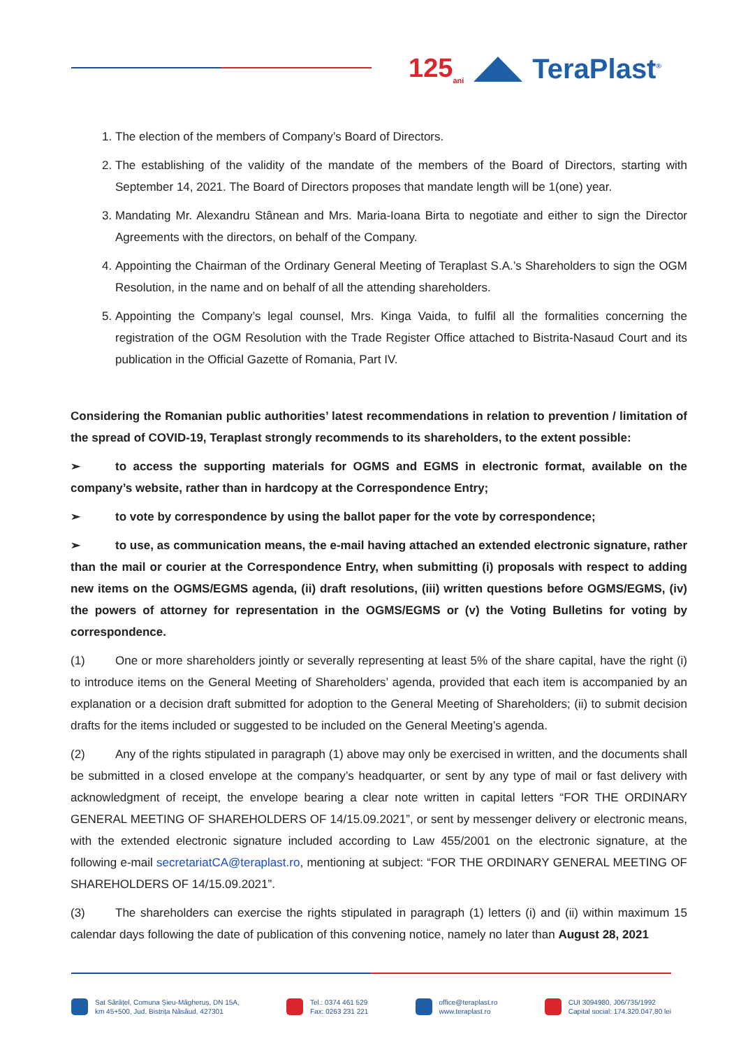125<sub>ani</sub> TeraPlast<sup>®</sup>
1. The election of the members of Company’s Board of Directors.
2. The establishing of the validity of the mandate of the members of the Board of Directors, starting with September 14, 2021. The Board of Directors proposes that mandate length will be 1(one) year.
3. Mandating Mr. Alexandru Stânean and Mrs. Maria-Ioana Birta to negotiate and either to sign the Director Agreements with the directors, on behalf of the Company.
4. Appointing the Chairman of the Ordinary General Meeting of Teraplast S.A.’s Shareholders to sign the OGM Resolution, in the name and on behalf of all the attending shareholders.
5. Appointing the Company’s legal counsel, Mrs. Kinga Vaida, to fulfil all the formalities concerning the registration of the OGM Resolution with the Trade Register Office attached to Bistrita-Nasaud Court and its publication in the Official Gazette of Romania, Part IV.
Considering the Romanian public authorities’ latest recommendations in relation to prevention / limitation of the spread of COVID-19, Teraplast strongly recommends to its shareholders, to the extent possible:
➢ to access the supporting materials for OGMS and EGMS in electronic format, available on the company’s website, rather than in hardcopy at the Correspondence Entry;
➢ to vote by correspondence by using the ballot paper for the vote by correspondence;
➢ to use, as communication means, the e-mail having attached an extended electronic signature, rather than the mail or courier at the Correspondence Entry, when submitting (i) proposals with respect to adding new items on the OGMS/EGMS agenda, (ii) draft resolutions, (iii) written questions before OGMS/EGMS, (iv) the powers of attorney for representation in the OGMS/EGMS or (v) the Voting Bulletins for voting by correspondence.
(1) One or more shareholders jointly or severally representing at least 5% of the share capital, have the right (i) to introduce items on the General Meeting of Shareholders’ agenda, provided that each item is accompanied by an explanation or a decision draft submitted for adoption to the General Meeting of Shareholders; (ii) to submit decision drafts for the items included or suggested to be included on the General Meeting’s agenda.
(2) Any of the rights stipulated in paragraph (1) above may only be exercised in written, and the documents shall be submitted in a closed envelope at the company’s headquarter, or sent by any type of mail or fast delivery with acknowledgment of receipt, the envelope bearing a clear note written in capital letters “FOR THE ORDINARY GENERAL MEETING OF SHAREHOLDERS OF 14/15.09.2021”, or sent by messenger delivery or electronic means, with the extended electronic signature included according to Law 455/2001 on the electronic signature, at the following e-mail secretariatCA@teraplast.ro, mentioning at subject: “FOR THE ORDINARY GENERAL MEETING OF SHAREHOLDERS OF 14/15.09.2021”.
(3) The shareholders can exercise the rights stipulated in paragraph (1) letters (i) and (ii) within maximum 15 calendar days following the date of publication of this convening notice, namely no later than August 28, 2021
Sat Sărățel, Comuna Șieu-Măgheruș, DN 15A,
km 45+500, Jud. Bistrița Năsăud, 427301
Tel.: 0374 461 529
Fax: 0263 231 221
office@teraplast.ro
www.teraplast.ro
CUI 3094980, J06/735/1992
Capital social: 174.320.047,80 lei